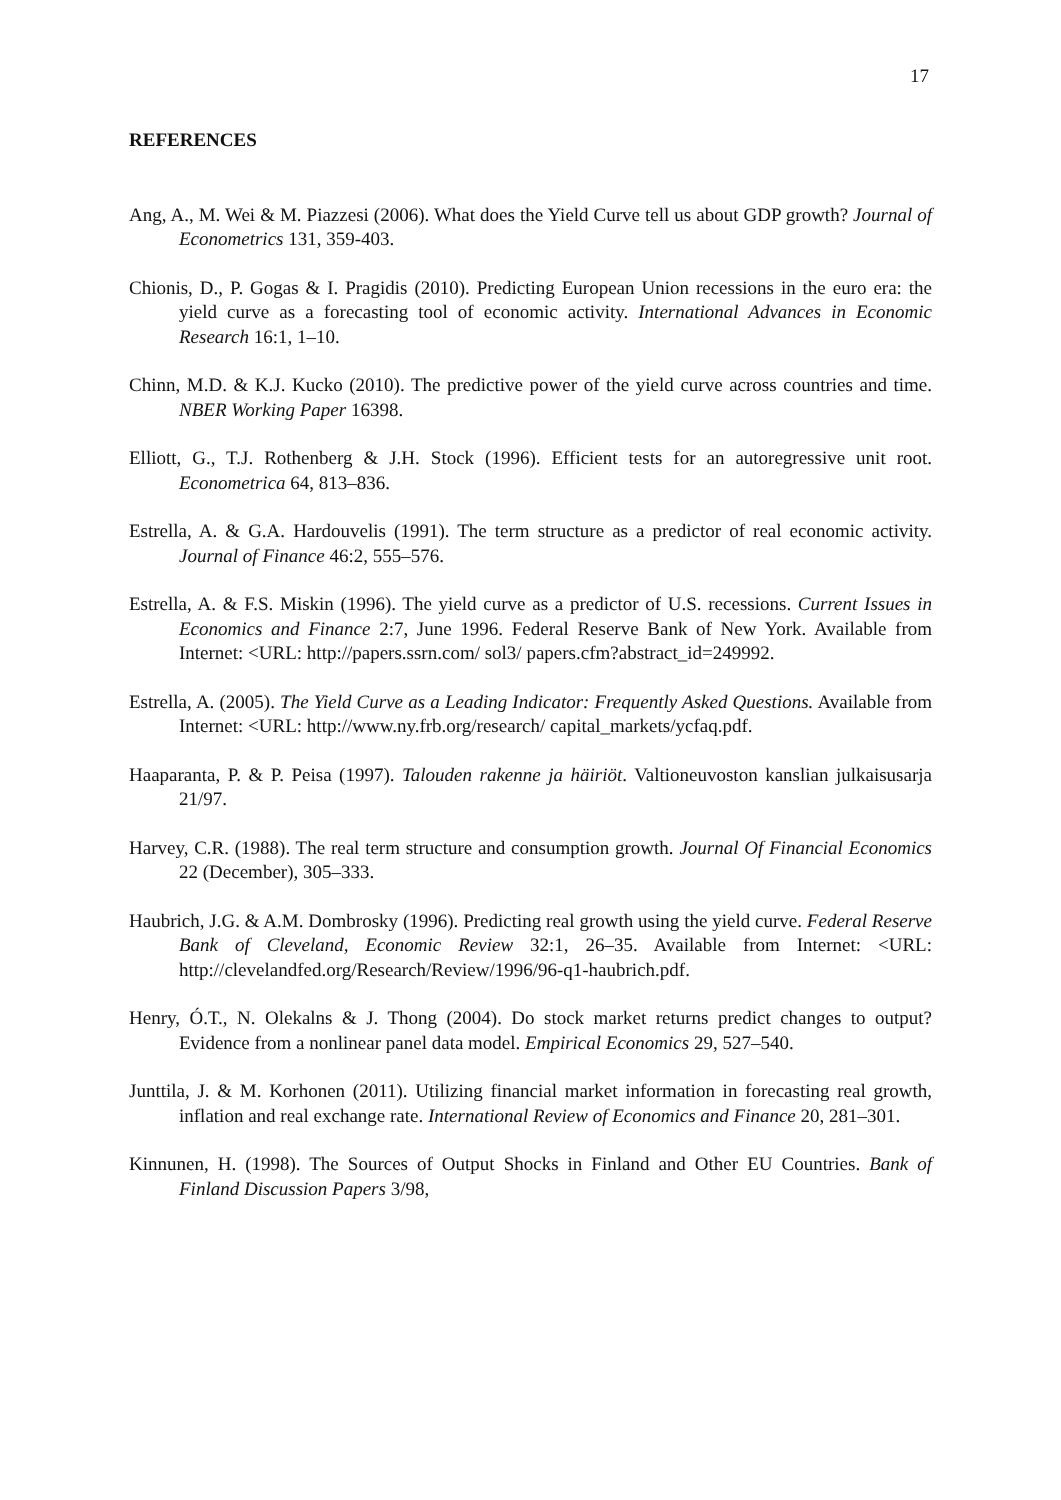17
REFERENCES
Ang, A., M. Wei & M. Piazzesi (2006). What does the Yield Curve tell us about GDP growth? Journal of Econometrics 131, 359-403.
Chionis, D., P. Gogas & I. Pragidis (2010). Predicting European Union recessions in the euro era: the yield curve as a forecasting tool of economic activity. International Advances in Economic Research 16:1, 1–10.
Chinn, M.D. & K.J. Kucko (2010). The predictive power of the yield curve across countries and time. NBER Working Paper 16398.
Elliott, G., T.J. Rothenberg & J.H. Stock (1996). Efficient tests for an autoregressive unit root. Econometrica 64, 813–836.
Estrella, A. & G.A. Hardouvelis (1991). The term structure as a predictor of real economic activity. Journal of Finance 46:2, 555–576.
Estrella, A. & F.S. Miskin (1996). The yield curve as a predictor of U.S. recessions. Current Issues in Economics and Finance 2:7, June 1996. Federal Reserve Bank of New York. Available from Internet: <URL: http://papers.ssrn.com/ sol3/ papers.cfm?abstract_id=249992.
Estrella, A. (2005). The Yield Curve as a Leading Indicator: Frequently Asked Questions. Available from Internet: <URL: http://www.ny.frb.org/research/ capital_markets/ycfaq.pdf.
Haaparanta, P. & P. Peisa (1997). Talouden rakenne ja häiriöt. Valtioneuvoston kanslian julkaisusarja 21/97.
Harvey, C.R. (1988). The real term structure and consumption growth. Journal Of Financial Economics 22 (December), 305–333.
Haubrich, J.G. & A.M. Dombrosky (1996). Predicting real growth using the yield curve. Federal Reserve Bank of Cleveland, Economic Review 32:1, 26–35. Available from Internet: <URL: http://clevelandfed.org/Research/Review/1996/96-q1-haubrich.pdf.
Henry, Ó.T., N. Olekalns & J. Thong (2004). Do stock market returns predict changes to output? Evidence from a nonlinear panel data model. Empirical Economics 29, 527–540.
Junttila, J. & M. Korhonen (2011). Utilizing financial market information in forecasting real growth, inflation and real exchange rate. International Review of Economics and Finance 20, 281–301.
Kinnunen, H. (1998). The Sources of Output Shocks in Finland and Other EU Countries. Bank of Finland Discussion Papers 3/98,